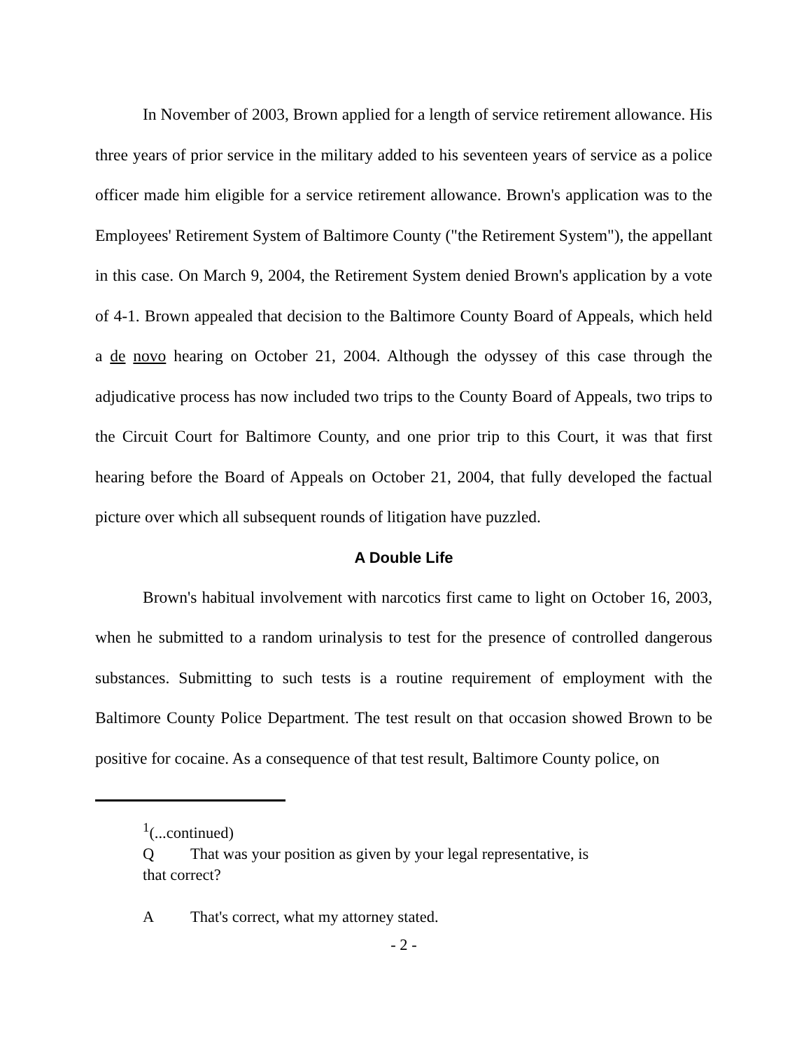In November of 2003, Brown applied for a length of service retirement allowance. His three years of prior service in the military added to his seventeen years of service as a police officer made him eligible for a service retirement allowance. Brown's application was to the Employees' Retirement System of Baltimore County ("the Retirement System"), the appellant in this case. On March 9, 2004, the Retirement System denied Brown's application by a vote of 4-1. Brown appealed that decision to the Baltimore County Board of Appeals, which held a de novo hearing on October 21, 2004. Although the odyssey of this case through the adjudicative process has now included two trips to the County Board of Appeals, two trips to the Circuit Court for Baltimore County, and one prior trip to this Court, it was that first hearing before the Board of Appeals on October 21, 2004, that fully developed the factual picture over which all subsequent rounds of litigation have puzzled.
A Double Life
Brown's habitual involvement with narcotics first came to light on October 16, 2003, when he submitted to a random urinalysis to test for the presence of controlled dangerous substances. Submitting to such tests is a routine requirement of employment with the Baltimore County Police Department. The test result on that occasion showed Brown to be positive for cocaine. As a consequence of that test result, Baltimore County police, on
<sup>1</sup> (...continued)
Q That was your position as given by your legal representative, is
that correct?
A That's correct, what my attorney stated.
- 2 -